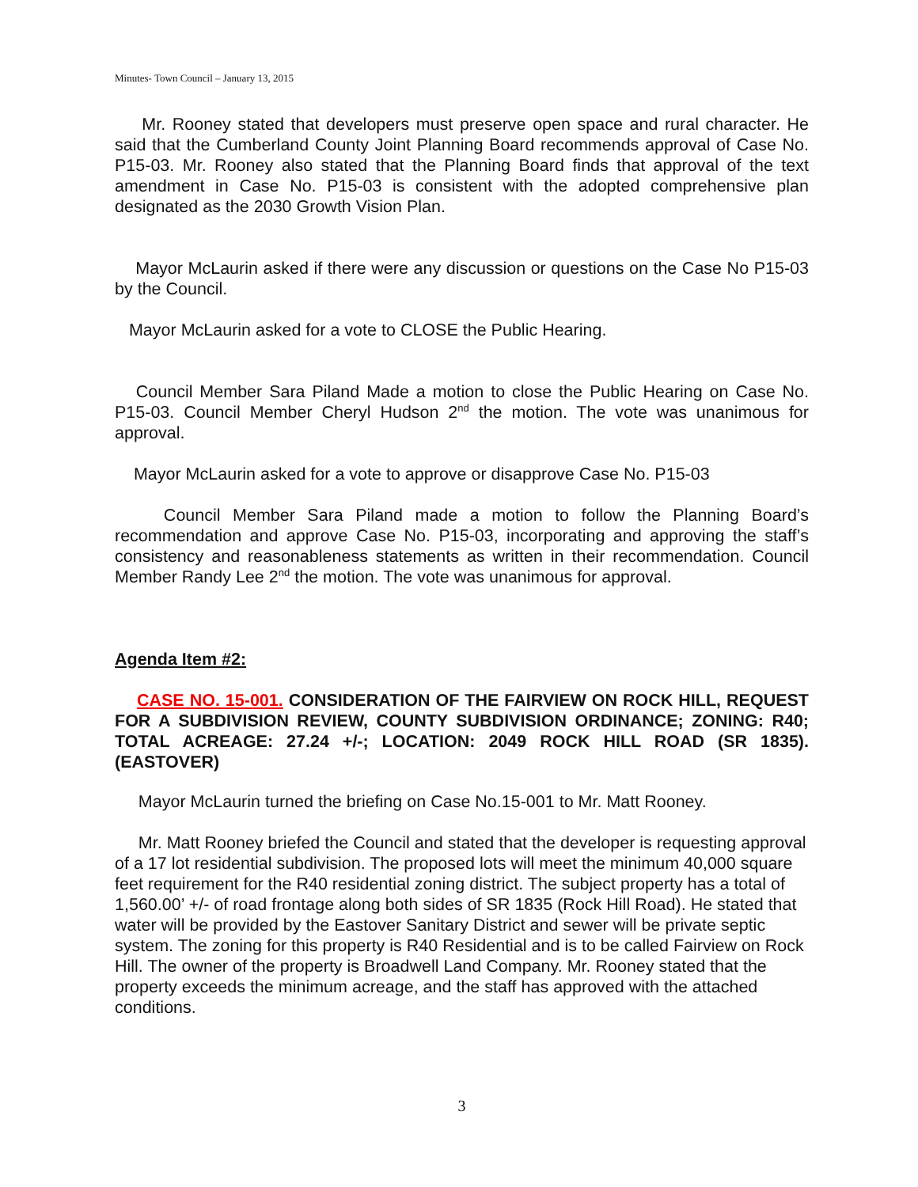Minutes- Town Council – January 13, 2015
Mr. Rooney stated that developers must preserve open space and rural character. He said that the Cumberland County Joint Planning Board recommends approval of Case No. P15-03. Mr. Rooney also stated that the Planning Board finds that approval of the text amendment in Case No. P15-03 is consistent with the adopted comprehensive plan designated as the 2030 Growth Vision Plan.
Mayor McLaurin asked if there were any discussion or questions on the Case No P15-03 by the Council.
Mayor McLaurin asked for a vote to CLOSE the Public Hearing.
Council Member Sara Piland Made a motion to close the Public Hearing on Case No. P15-03. Council Member Cheryl Hudson 2<sup>nd</sup> the motion. The vote was unanimous for approval.
Mayor McLaurin asked for a vote to approve or disapprove Case No. P15-03
Council Member Sara Piland made a motion to follow the Planning Board’s recommendation and approve Case No. P15-03, incorporating and approving the staff’s consistency and reasonableness statements as written in their recommendation. Council Member Randy Lee 2<sup>nd</sup> the motion. The vote was unanimous for approval.
Agenda Item #2:
CASE NO. 15-001. CONSIDERATION OF THE FAIRVIEW ON ROCK HILL, REQUEST FOR A SUBDIVISION REVIEW, COUNTY SUBDIVISION ORDINANCE; ZONING: R40; TOTAL ACREAGE: 27.24 +/-; LOCATION: 2049 ROCK HILL ROAD (SR 1835). (EASTOVER)
Mayor McLaurin turned the briefing on Case No.15-001 to Mr. Matt Rooney.
Mr. Matt Rooney briefed the Council and stated that the developer is requesting approval of a 17 lot residential subdivision. The proposed lots will meet the minimum 40,000 square feet requirement for the R40 residential zoning district. The subject property has a total of 1,560.00’ +/- of road frontage along both sides of SR 1835 (Rock Hill Road). He stated that water will be provided by the Eastover Sanitary District and sewer will be private septic system. The zoning for this property is R40 Residential and is to be called Fairview on Rock Hill. The owner of the property is Broadwell Land Company. Mr. Rooney stated that the property exceeds the minimum acreage, and the staff has approved with the attached conditions.
3